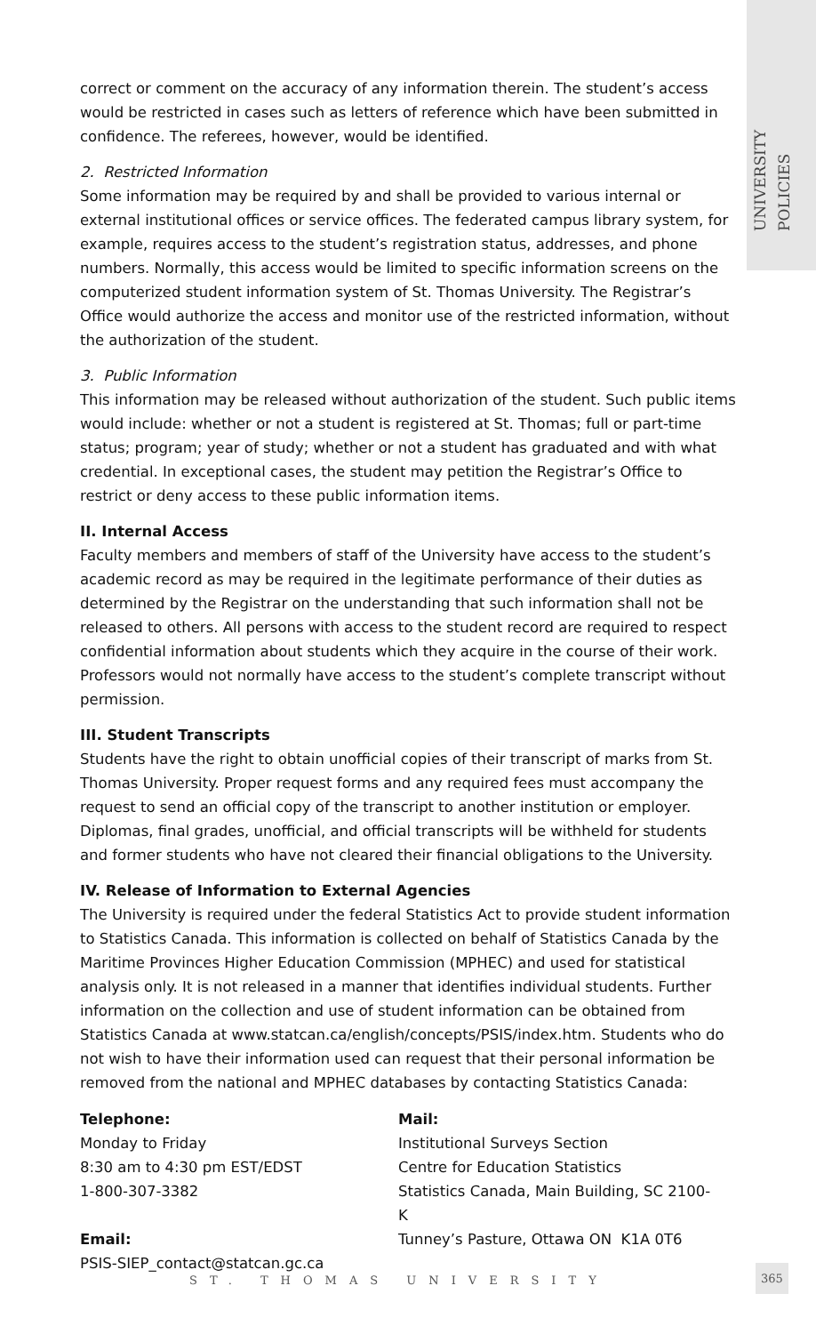UNIVERSITY POLICIES
correct or comment on the accuracy of any information therein. The student’s access would be restricted in cases such as letters of reference which have been submitted in confidence. The referees, however, would be identified.
2. Restricted Information
Some information may be required by and shall be provided to various internal or external institutional offices or service offices. The federated campus library system, for example, requires access to the student’s registration status, addresses, and phone numbers. Normally, this access would be limited to specific information screens on the computerized student information system of St. Thomas University. The Registrar’s Office would authorize the access and monitor use of the restricted information, without the authorization of the student.
3. Public Information
This information may be released without authorization of the student. Such public items would include: whether or not a student is registered at St. Thomas; full or part-time status; program; year of study; whether or not a student has graduated and with what credential. In exceptional cases, the student may petition the Registrar’s Office to restrict or deny access to these public information items.
II. Internal Access
Faculty members and members of staff of the University have access to the student’s academic record as may be required in the legitimate performance of their duties as determined by the Registrar on the understanding that such information shall not be released to others. All persons with access to the student record are required to respect confidential information about students which they acquire in the course of their work. Professors would not normally have access to the student’s complete transcript without permission.
III. Student Transcripts
Students have the right to obtain unofficial copies of their transcript of marks from St. Thomas University. Proper request forms and any required fees must accompany the request to send an official copy of the transcript to another institution or employer. Diplomas, final grades, unofficial, and official transcripts will be withheld for students and former students who have not cleared their financial obligations to the University.
IV. Release of Information to External Agencies
The University is required under the federal Statistics Act to provide student information to Statistics Canada. This information is collected on behalf of Statistics Canada by the Maritime Provinces Higher Education Commission (MPHEC) and used for statistical analysis only. It is not released in a manner that identifies individual students. Further information on the collection and use of student information can be obtained from Statistics Canada at www.statcan.ca/english/concepts/PSIS/index.htm. Students who do not wish to have their information used can request that their personal information be removed from the national and MPHEC databases by contacting Statistics Canada:
Telephone:
Monday to Friday
8:30 am to 4:30 pm EST/EDST
1-800-307-3382
Email:
PSIS-SIEP_contact@statcan.gc.ca
Mail:
Institutional Surveys Section
Centre for Education Statistics
Statistics Canada, Main Building, SC 2100-K
Tunney’s Pasture, Ottawa ON K1A 0T6
ST. THOMAS UNIVERSITY 365